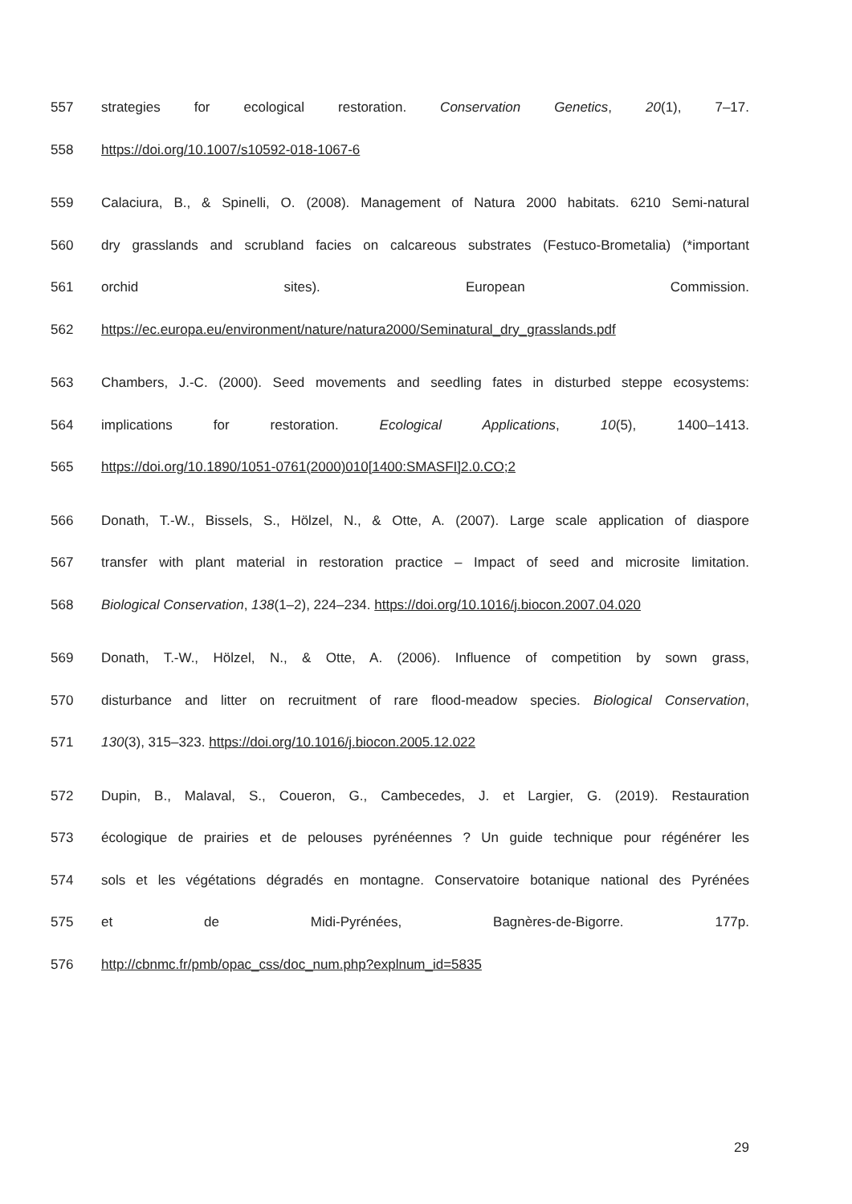557 strategies for ecological restoration. Conservation Genetics, 20(1), 7–17.
558 https://doi.org/10.1007/s10592-018-1067-6
559 Calaciura, B., & Spinelli, O. (2008). Management of Natura 2000 habitats. 6210 Semi-natural
560 dry grasslands and scrubland facies on calcareous substrates (Festuco-Brometalia) (*important
561 orchid sites). European Commission.
562 https://ec.europa.eu/environment/nature/natura2000/Seminatural_dry_grasslands.pdf
563 Chambers, J.-C. (2000). Seed movements and seedling fates in disturbed steppe ecosystems:
564 implications for restoration. Ecological Applications, 10(5), 1400–1413.
565 https://doi.org/10.1890/1051-0761(2000)010[1400:SMASFI]2.0.CO;2
566 Donath, T.-W., Bissels, S., Hölzel, N., & Otte, A. (2007). Large scale application of diaspore
567 transfer with plant material in restoration practice – Impact of seed and microsite limitation.
568 Biological Conservation, 138(1–2), 224–234. https://doi.org/10.1016/j.biocon.2007.04.020
569 Donath, T.-W., Hölzel, N., & Otte, A. (2006). Influence of competition by sown grass,
570 disturbance and litter on recruitment of rare flood-meadow species. Biological Conservation,
571 130(3), 315–323. https://doi.org/10.1016/j.biocon.2005.12.022
572 Dupin, B., Malaval, S., Coueron, G., Cambecedes, J. et Largier, G. (2019). Restauration
573 écologique de prairies et de pelouses pyrénéennes ? Un guide technique pour régénérer les
574 sols et les végétations dégradés en montagne. Conservatoire botanique national des Pyrénées
575 et de Midi-Pyrénées, Bagnères-de-Bigorre. 177p.
576 http://cbnmc.fr/pmb/opac_css/doc_num.php?explnum_id=5835
29